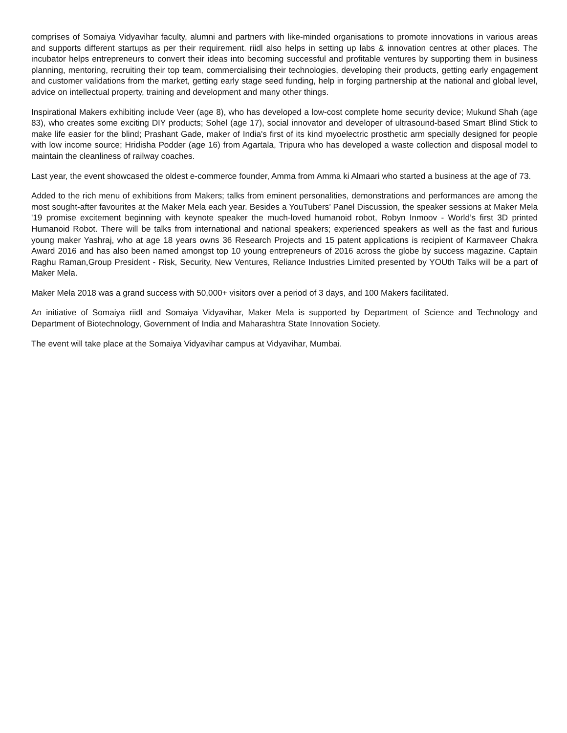comprises of Somaiya Vidyavihar faculty, alumni and partners with like-minded organisations to promote innovations in various areas and supports different startups as per their requirement. riidl also helps in setting up labs & innovation centres at other places. The incubator helps entrepreneurs to convert their ideas into becoming successful and profitable ventures by supporting them in business planning, mentoring, recruiting their top team, commercialising their technologies, developing their products, getting early engagement and customer validations from the market, getting early stage seed funding, help in forging partnership at the national and global level, advice on intellectual property, training and development and many other things.
Inspirational Makers exhibiting include Veer (age 8), who has developed a low-cost complete home security device; Mukund Shah (age 83), who creates some exciting DIY products; Sohel (age 17), social innovator and developer of ultrasound-based Smart Blind Stick to make life easier for the blind; Prashant Gade, maker of India's first of its kind myoelectric prosthetic arm specially designed for people with low income source; Hridisha Podder (age 16) from Agartala, Tripura who has developed a waste collection and disposal model to maintain the cleanliness of railway coaches.
Last year, the event showcased the oldest e-commerce founder, Amma from Amma ki Almaari who started a business at the age of 73.
Added to the rich menu of exhibitions from Makers; talks from eminent personalities, demonstrations and performances are among the most sought-after favourites at the Maker Mela each year. Besides a YouTubers’ Panel Discussion, the speaker sessions at Maker Mela '19 promise excitement beginning with keynote speaker the much-loved humanoid robot, Robyn Inmoov - World’s first 3D printed Humanoid Robot. There will be talks from international and national speakers; experienced speakers as well as the fast and furious young maker Yashraj, who at age 18 years owns 36 Research Projects and 15 patent applications is recipient of Karmaveer Chakra Award 2016 and has also been named amongst top 10 young entrepreneurs of 2016 across the globe by success magazine. Captain Raghu Raman,Group President - Risk, Security, New Ventures, Reliance Industries Limited presented by YOUth Talks will be a part of Maker Mela.
Maker Mela 2018 was a grand success with 50,000+ visitors over a period of 3 days, and 100 Makers facilitated.
An initiative of Somaiya riidl and Somaiya Vidyavihar, Maker Mela is supported by Department of Science and Technology and Department of Biotechnology, Government of India and Maharashtra State Innovation Society.
The event will take place at the Somaiya Vidyavihar campus at Vidyavihar, Mumbai.